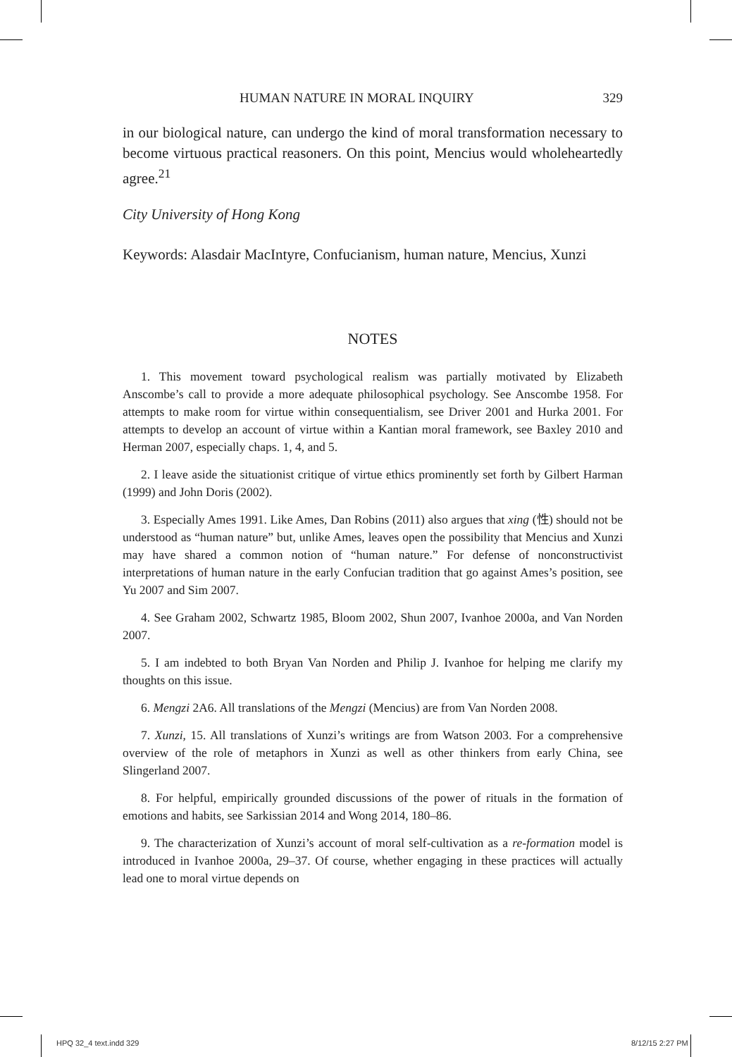HUMAN NATURE IN MORAL INQUIRY 329
in our biological nature, can undergo the kind of moral transformation necessary to become virtuous practical reasoners. On this point, Mencius would wholeheartedly agree.<sup>21</sup>
City University of Hong Kong
Keywords: Alasdair MacIntyre, Confucianism, human nature, Mencius, Xunzi
NOTES
1. This movement toward psychological realism was partially motivated by Elizabeth Anscombe’s call to provide a more adequate philosophical psychology. See Anscombe 1958. For attempts to make room for virtue within consequentialism, see Driver 2001 and Hurka 2001. For attempts to develop an account of virtue within a Kantian moral framework, see Baxley 2010 and Herman 2007, especially chaps. 1, 4, and 5.
2. I leave aside the situationist critique of virtue ethics prominently set forth by Gilbert Harman (1999) and John Doris (2002).
3. Especially Ames 1991. Like Ames, Dan Robins (2011) also argues that xing (性) should not be understood as “human nature” but, unlike Ames, leaves open the possibility that Mencius and Xunzi may have shared a common notion of “human nature.” For defense of nonconstructivist interpretations of human nature in the early Confucian tradition that go against Ames’s position, see Yu 2007 and Sim 2007.
4. See Graham 2002, Schwartz 1985, Bloom 2002, Shun 2007, Ivanhoe 2000a, and Van Norden 2007.
5. I am indebted to both Bryan Van Norden and Philip J. Ivanhoe for helping me clarify my thoughts on this issue.
6. Mengzi 2A6. All translations of the Mengzi (Mencius) are from Van Norden 2008.
7. Xunzi, 15. All translations of Xunzi’s writings are from Watson 2003. For a comprehensive overview of the role of metaphors in Xunzi as well as other thinkers from early China, see Slingerland 2007.
8. For helpful, empirically grounded discussions of the power of rituals in the formation of emotions and habits, see Sarkissian 2014 and Wong 2014, 180–86.
9. The characterization of Xunzi’s account of moral self-cultivation as a re-formation model is introduced in Ivanhoe 2000a, 29–37. Of course, whether engaging in these practices will actually lead one to moral virtue depends on
HPQ 32_4 text.indd 329 8/12/15 2:27 PM